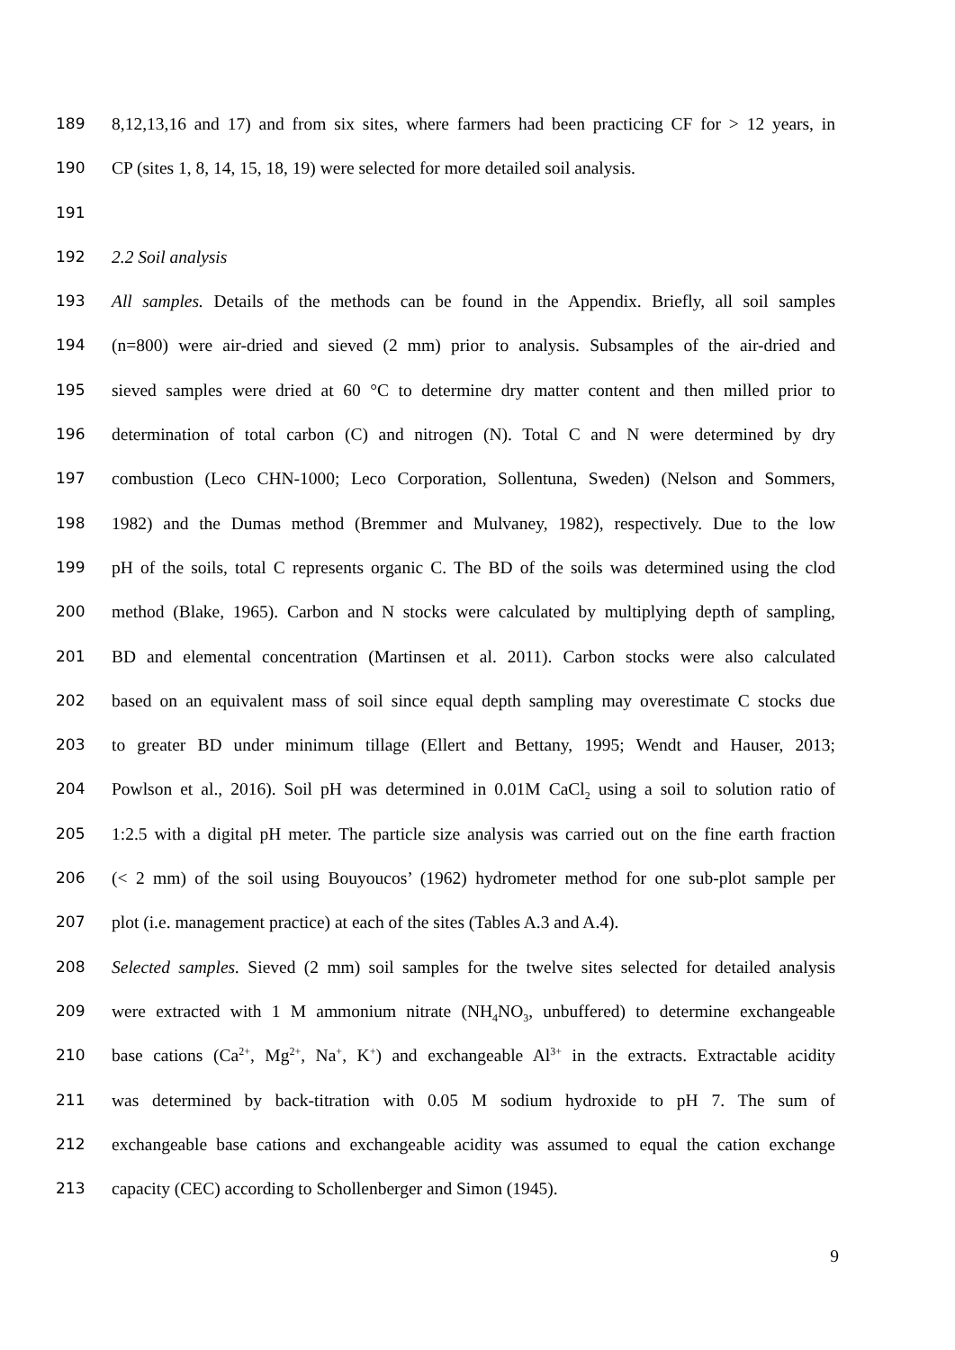189 8,12,13,16 and 17) and from six sites, where farmers had been practicing CF for > 12 years, in
190 CP (sites 1, 8, 14, 15, 18, 19) were selected for more detailed soil analysis.
191
192 2.2 Soil analysis
193 All samples. Details of the methods can be found in the Appendix. Briefly, all soil samples
194 (n=800) were air-dried and sieved (2 mm) prior to analysis. Subsamples of the air-dried and
195 sieved samples were dried at 60 °C to determine dry matter content and then milled prior to
196 determination of total carbon (C) and nitrogen (N). Total C and N were determined by dry
197 combustion (Leco CHN-1000; Leco Corporation, Sollentuna, Sweden) (Nelson and Sommers,
198 1982) and the Dumas method (Bremmer and Mulvaney, 1982), respectively. Due to the low
199 pH of the soils, total C represents organic C. The BD of the soils was determined using the clod
200 method (Blake, 1965). Carbon and N stocks were calculated by multiplying depth of sampling,
201 BD and elemental concentration (Martinsen et al. 2011). Carbon stocks were also calculated
202 based on an equivalent mass of soil since equal depth sampling may overestimate C stocks due
203 to greater BD under minimum tillage (Ellert and Bettany, 1995; Wendt and Hauser, 2013;
204 Powlson et al., 2016). Soil pH was determined in 0.01M CaCl<sub>2</sub> using a soil to solution ratio of
205 1:2.5 with a digital pH meter. The particle size analysis was carried out on the fine earth fraction
206 (< 2 mm) of the soil using Bouyoucos’ (1962) hydrometer method for one sub-plot sample per
207 plot (i.e. management practice) at each of the sites (Tables A.3 and A.4).
208 Selected samples. Sieved (2 mm) soil samples for the twelve sites selected for detailed analysis
209 were extracted with 1 M ammonium nitrate (NH<sub>4</sub>NO<sub>3</sub>, unbuffered) to determine exchangeable
210 base cations (Ca<sup>2+</sup>, Mg<sup>2+</sup>, Na<sup>+</sup>, K<sup>+</sup>) and exchangeable Al<sup>3+</sup> in the extracts. Extractable acidity
211 was determined by back-titration with 0.05 M sodium hydroxide to pH 7. The sum of
212 exchangeable base cations and exchangeable acidity was assumed to equal the cation exchange
213 capacity (CEC) according to Schollenberger and Simon (1945).
9